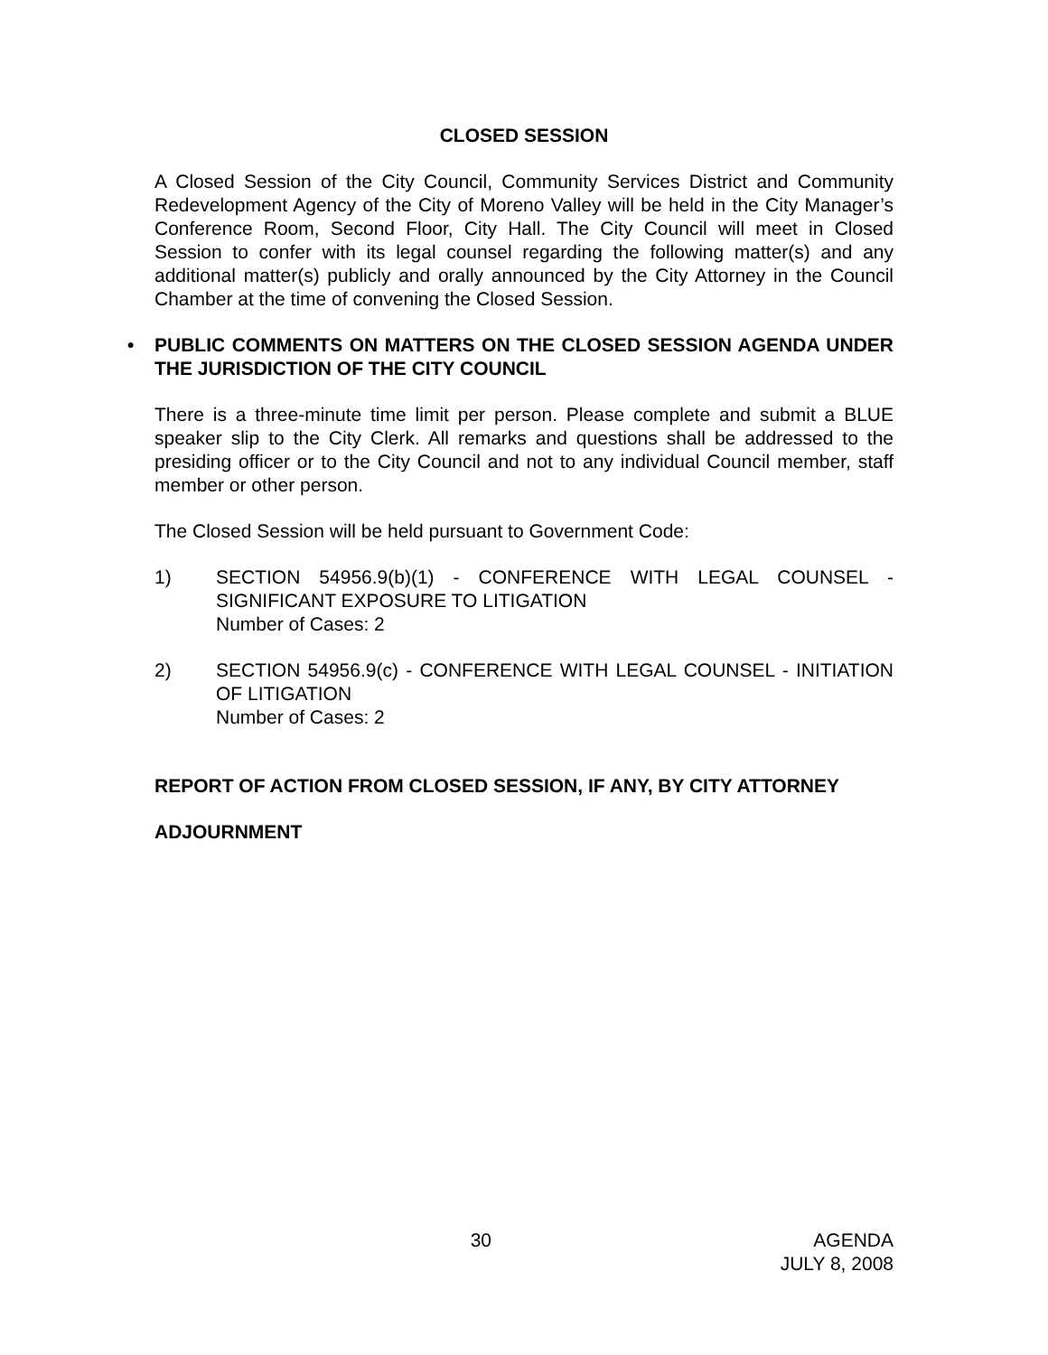CLOSED SESSION
A Closed Session of the City Council, Community Services District and Community Redevelopment Agency of the City of Moreno Valley will be held in the City Manager’s Conference Room, Second Floor, City Hall. The City Council will meet in Closed Session to confer with its legal counsel regarding the following matter(s) and any additional matter(s) publicly and orally announced by the City Attorney in the Council Chamber at the time of convening the Closed Session.
• PUBLIC COMMENTS ON MATTERS ON THE CLOSED SESSION AGENDA UNDER THE JURISDICTION OF THE CITY COUNCIL
There is a three-minute time limit per person. Please complete and submit a BLUE speaker slip to the City Clerk. All remarks and questions shall be addressed to the presiding officer or to the City Council and not to any individual Council member, staff member or other person.
The Closed Session will be held pursuant to Government Code:
1) SECTION 54956.9(b)(1) - CONFERENCE WITH LEGAL COUNSEL - SIGNIFICANT EXPOSURE TO LITIGATION
Number of Cases: 2
2) SECTION 54956.9(c) - CONFERENCE WITH LEGAL COUNSEL - INITIATION OF LITIGATION
Number of Cases: 2
REPORT OF ACTION FROM CLOSED SESSION, IF ANY, BY CITY ATTORNEY
ADJOURNMENT
30 AGENDA
JULY 8, 2008